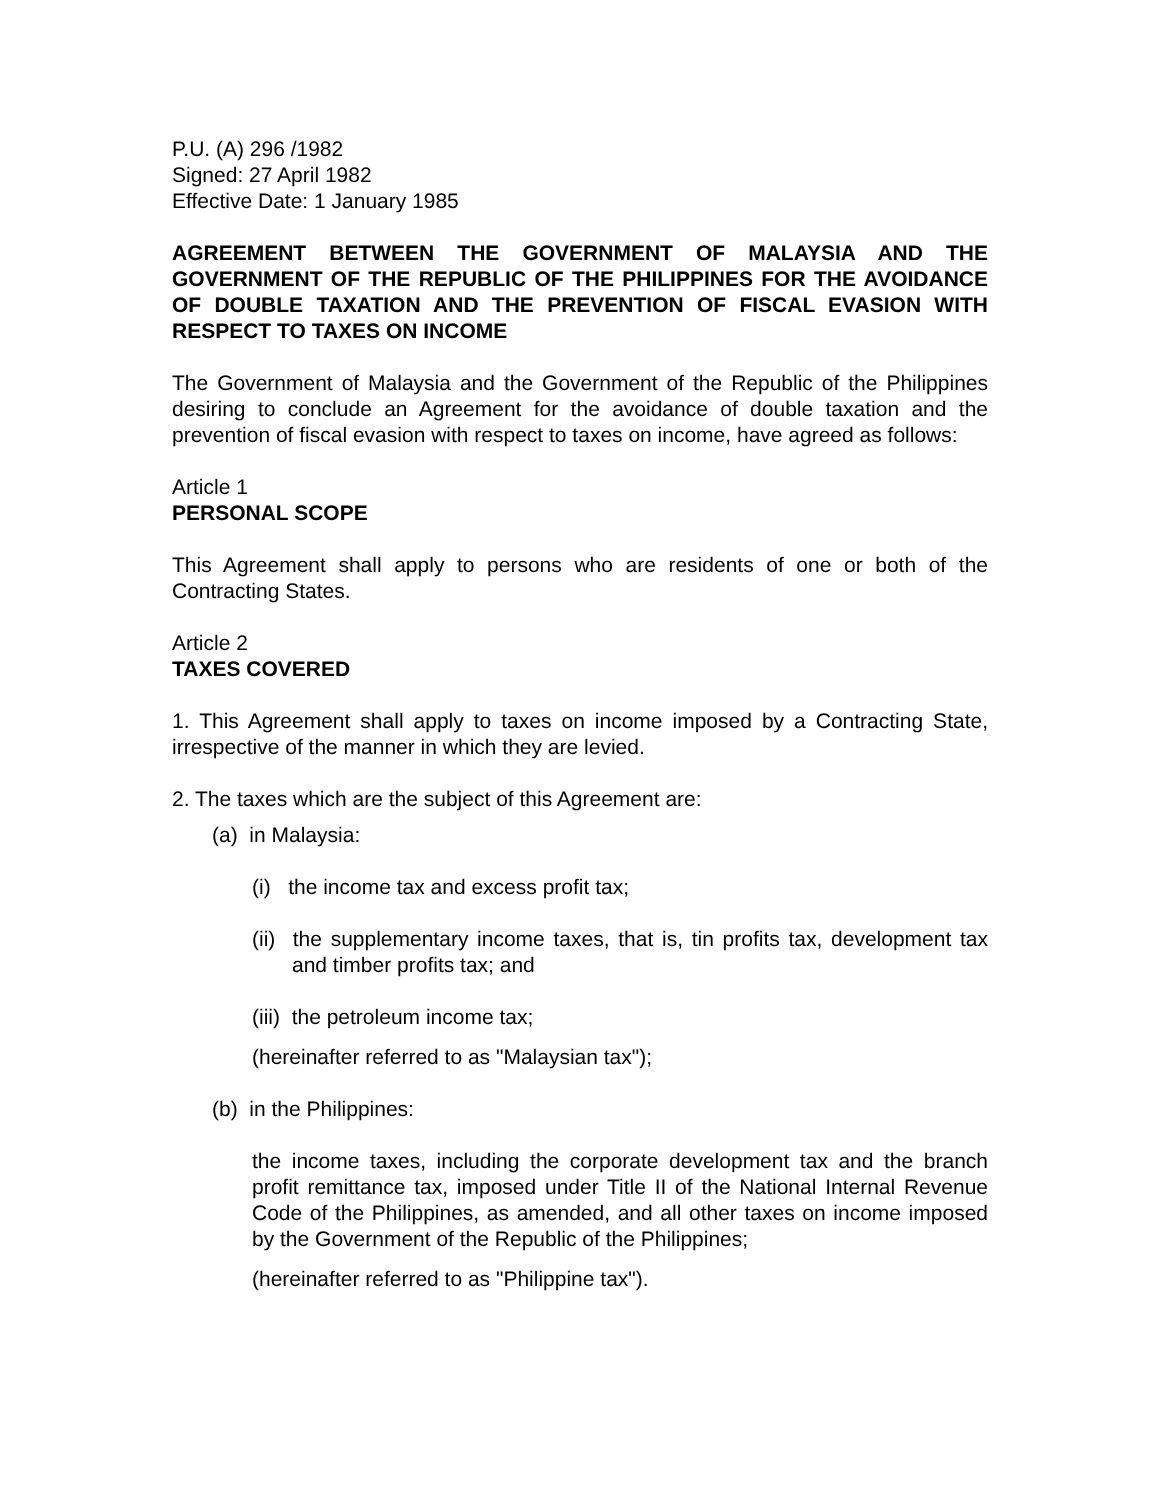P.U. (A) 296 /1982
Signed: 27 April 1982
Effective Date: 1 January 1985
AGREEMENT BETWEEN THE GOVERNMENT OF MALAYSIA AND THE GOVERNMENT OF THE REPUBLIC OF THE PHILIPPINES FOR THE AVOIDANCE OF DOUBLE TAXATION AND THE PREVENTION OF FISCAL EVASION WITH RESPECT TO TAXES ON INCOME
The Government of Malaysia and the Government of the Republic of the Philippines desiring to conclude an Agreement for the avoidance of double taxation and the prevention of fiscal evasion with respect to taxes on income, have agreed as follows:
Article 1
PERSONAL SCOPE
This Agreement shall apply to persons who are residents of one or both of the Contracting States.
Article 2
TAXES COVERED
1. This Agreement shall apply to taxes on income imposed by a Contracting State, irrespective of the manner in which they are levied.
2. The taxes which are the subject of this Agreement are:
(a) in Malaysia:
(i) the income tax and excess profit tax;
(ii) the supplementary income taxes, that is, tin profits tax, development tax and timber profits tax; and
(iii) the petroleum income tax;
(hereinafter referred to as "Malaysian tax");
(b) in the Philippines:
the income taxes, including the corporate development tax and the branch profit remittance tax, imposed under Title II of the National Internal Revenue Code of the Philippines, as amended, and all other taxes on income imposed by the Government of the Republic of the Philippines;
(hereinafter referred to as "Philippine tax").